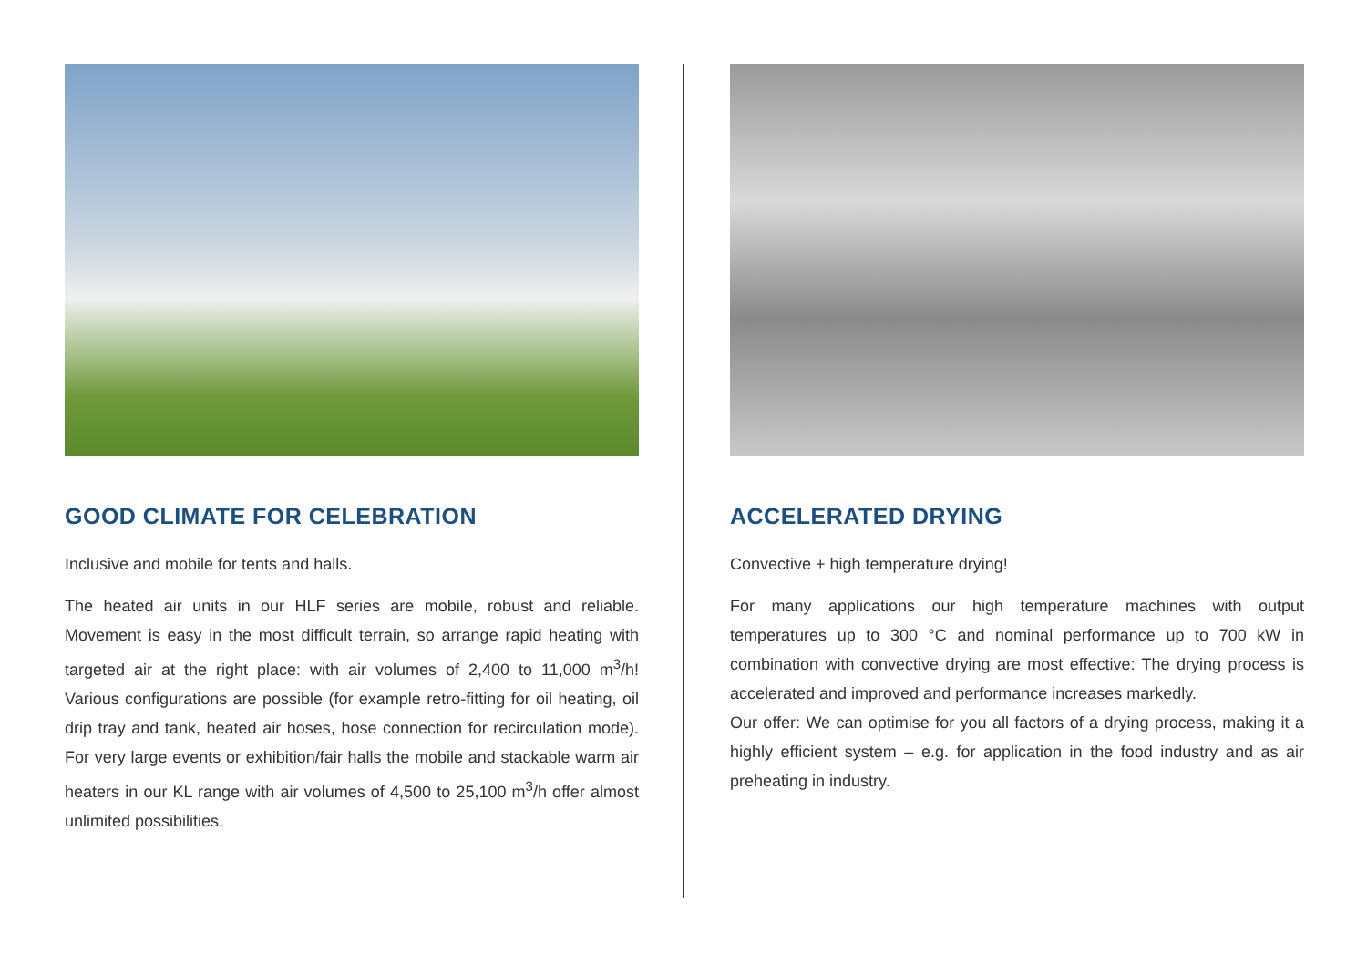GOOD CLIMATE FOR CELEBRATION
Inclusive and mobile for tents and halls.
The heated air units in our HLF series are mobile, robust and reliable. Movement is easy in the most difficult terrain, so arrange rapid heating with targeted air at the right place: with air volumes of 2,400 to 11,000 m<sup>3</sup>/h! Various configurations are possible (for example retro-fitting for oil heating, oil drip tray and tank, heated air hoses, hose connection for recirculation mode). For very large events or exhibition/fair halls the mobile and stackable warm air heaters in our KL range with air volumes of 4,500 to 25,100 m<sup>3</sup>/h offer almost unlimited possibilities.
ACCELERATED DRYING
Convective + high temperature drying!
For many applications our high temperature machines with output temperatures up to 300 °C and nominal performance up to 700 kW in combination with convective drying are most effective: The drying process is accelerated and improved and performance increases markedly.
Our offer: We can optimise for you all factors of a drying process, making it a highly efficient system – e.g. for application in the food industry and as air preheating in industry.